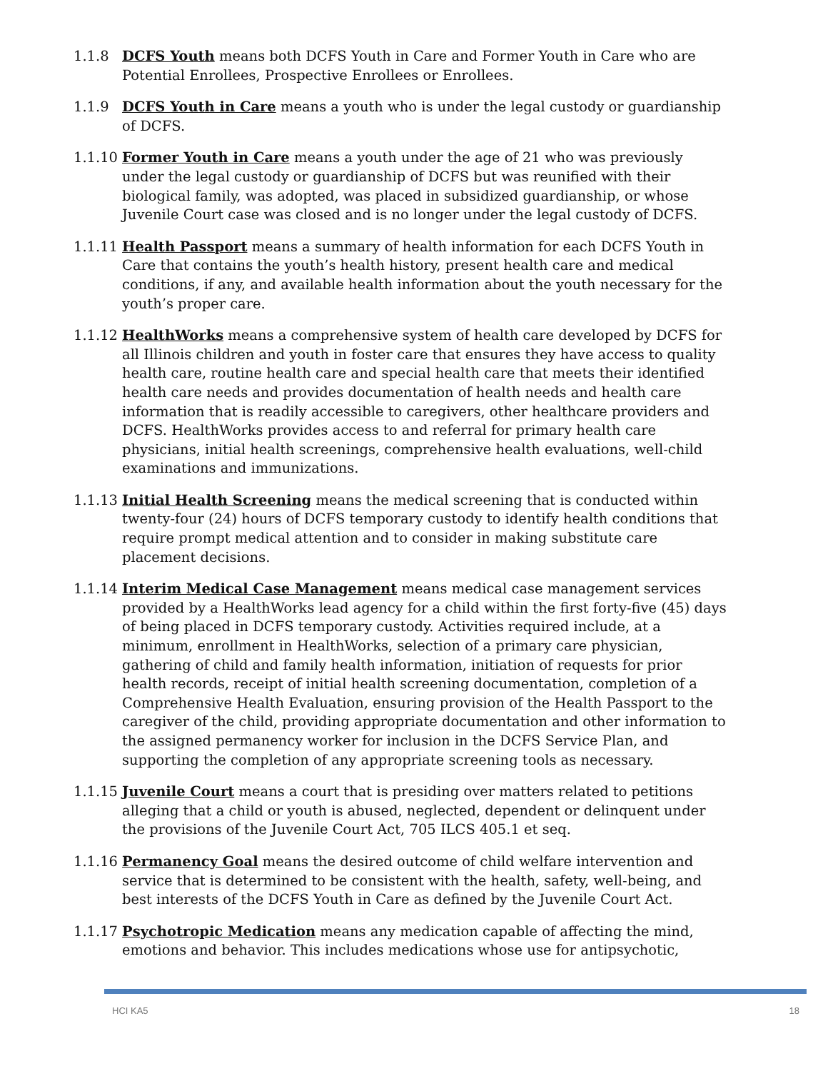1.1.8 DCFS Youth means both DCFS Youth in Care and Former Youth in Care who are Potential Enrollees, Prospective Enrollees or Enrollees.
1.1.9 DCFS Youth in Care means a youth who is under the legal custody or guardianship of DCFS.
1.1.10
Former Youth in Care means a youth under the age of 21 who was previously under the legal custody or guardianship of DCFS but was reunified with their biological family, was adopted, was placed in subsidized guardianship, or whose Juvenile Court case was closed and is no longer under the legal custody of DCFS.
1.1.11
Health Passport means a summary of health information for each DCFS Youth in Care that contains the youth’s health history, present health care and medical conditions, if any, and available health information about the youth necessary for the youth’s proper care.
1.1.12
HealthWorks means a comprehensive system of health care developed by DCFS for all Illinois children and youth in foster care that ensures they have access to quality health care, routine health care and special health care that meets their identified health care needs and provides documentation of health needs and health care information that is readily accessible to caregivers, other healthcare providers and DCFS. HealthWorks provides access to and referral for primary health care physicians, initial health screenings, comprehensive health evaluations, well-child examinations and immunizations.
1.1.13
Initial Health Screening means the medical screening that is conducted within twenty-four (24) hours of DCFS temporary custody to identify health conditions that require prompt medical attention and to consider in making substitute care placement decisions.
1.1.14
Interim Medical Case Management means medical case management services provided by a HealthWorks lead agency for a child within the first forty-five (45) days of being placed in DCFS temporary custody. Activities required include, at a minimum, enrollment in HealthWorks, selection of a primary care physician, gathering of child and family health information, initiation of requests for prior health records, receipt of initial health screening documentation, completion of a Comprehensive Health Evaluation, ensuring provision of the Health Passport to the caregiver of the child, providing appropriate documentation and other information to the assigned permanency worker for inclusion in the DCFS Service Plan, and supporting the completion of any appropriate screening tools as necessary.
1.1.15
Juvenile Court means a court that is presiding over matters related to petitions alleging that a child or youth is abused, neglected, dependent or delinquent under the provisions of the Juvenile Court Act, 705 ILCS 405.1 et seq.
1.1.16
Permanency Goal means the desired outcome of child welfare intervention and service that is determined to be consistent with the health, safety, well-being, and best interests of the DCFS Youth in Care as defined by the Juvenile Court Act.
1.1.17
Psychotropic Medication means any medication capable of affecting the mind, emotions and behavior. This includes medications whose use for antipsychotic,
HCI KA5 18